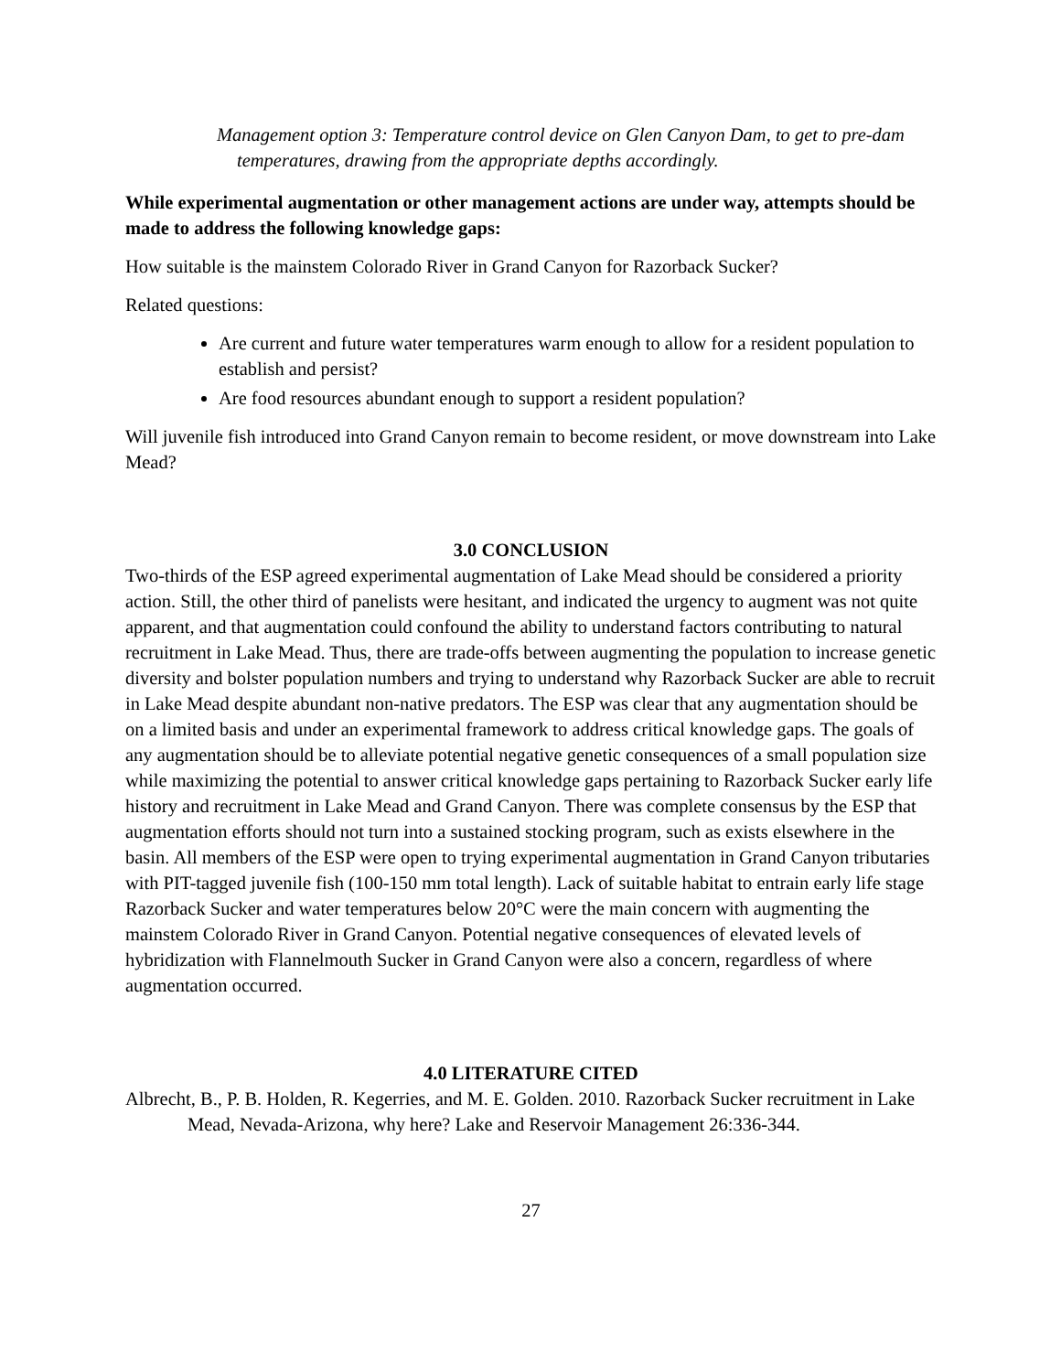Management option 3: Temperature control device on Glen Canyon Dam, to get to pre-dam temperatures, drawing from the appropriate depths accordingly.
While experimental augmentation or other management actions are under way, attempts should be made to address the following knowledge gaps:
How suitable is the mainstem Colorado River in Grand Canyon for Razorback Sucker?
Related questions:
Are current and future water temperatures warm enough to allow for a resident population to establish and persist?
Are food resources abundant enough to support a resident population?
Will juvenile fish introduced into Grand Canyon remain to become resident, or move downstream into Lake Mead?
3.0 CONCLUSION
Two-thirds of the ESP agreed experimental augmentation of Lake Mead should be considered a priority action. Still, the other third of panelists were hesitant, and indicated the urgency to augment was not quite apparent, and that augmentation could confound the ability to understand factors contributing to natural recruitment in Lake Mead. Thus, there are trade-offs between augmenting the population to increase genetic diversity and bolster population numbers and trying to understand why Razorback Sucker are able to recruit in Lake Mead despite abundant non-native predators. The ESP was clear that any augmentation should be on a limited basis and under an experimental framework to address critical knowledge gaps. The goals of any augmentation should be to alleviate potential negative genetic consequences of a small population size while maximizing the potential to answer critical knowledge gaps pertaining to Razorback Sucker early life history and recruitment in Lake Mead and Grand Canyon. There was complete consensus by the ESP that augmentation efforts should not turn into a sustained stocking program, such as exists elsewhere in the basin. All members of the ESP were open to trying experimental augmentation in Grand Canyon tributaries with PIT-tagged juvenile fish (100-150 mm total length). Lack of suitable habitat to entrain early life stage Razorback Sucker and water temperatures below 20°C were the main concern with augmenting the mainstem Colorado River in Grand Canyon. Potential negative consequences of elevated levels of hybridization with Flannelmouth Sucker in Grand Canyon were also a concern, regardless of where augmentation occurred.
4.0 LITERATURE CITED
Albrecht, B., P. B. Holden, R. Kegerries, and M. E. Golden. 2010. Razorback Sucker recruitment in Lake Mead, Nevada-Arizona, why here? Lake and Reservoir Management 26:336-344.
27